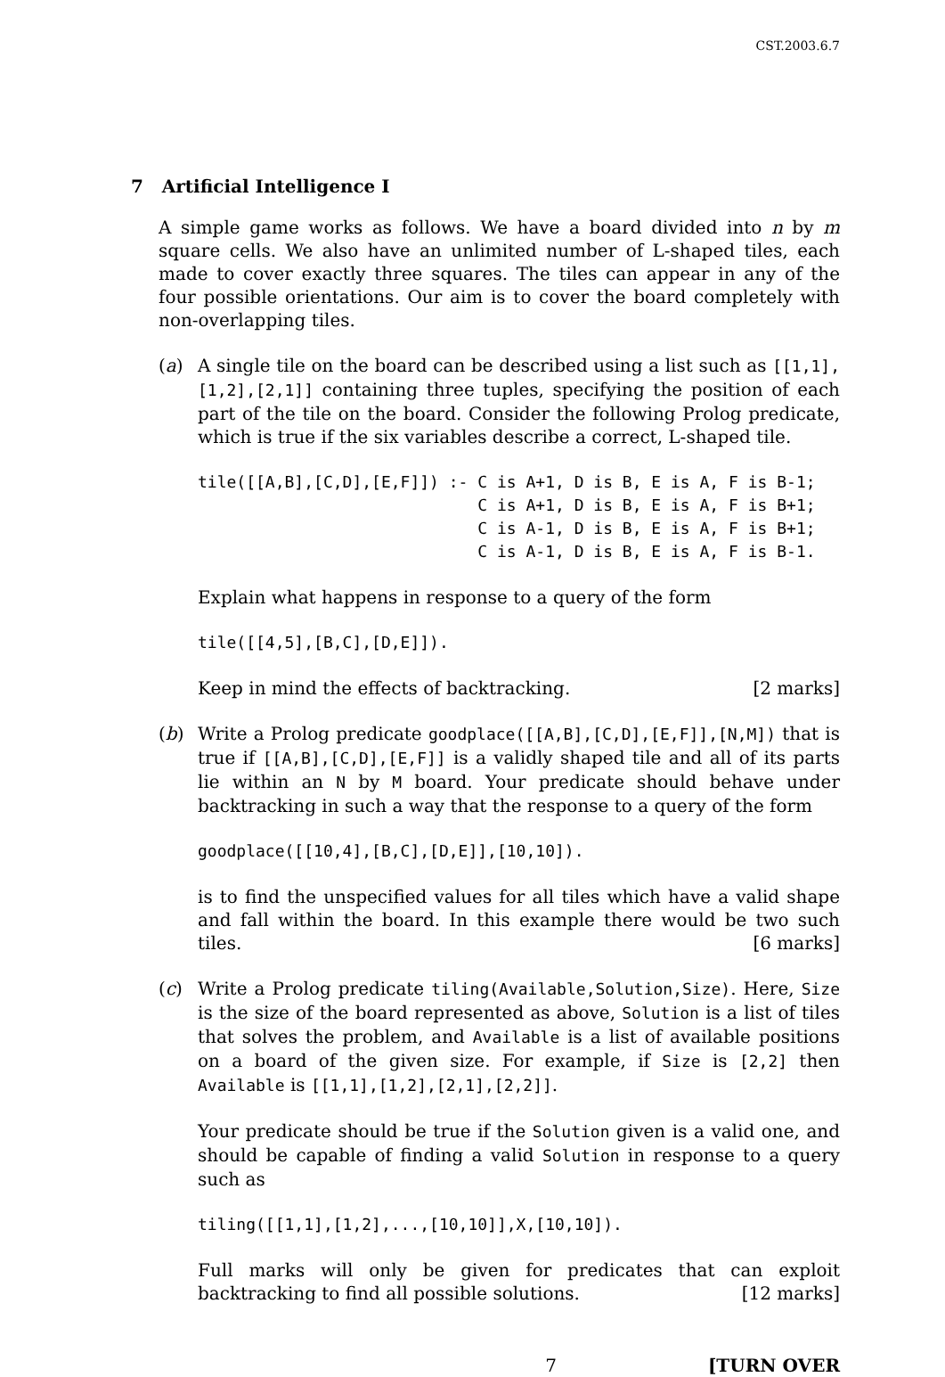CST.2003.6.7
7 Artificial Intelligence I
A simple game works as follows. We have a board divided into n by m square cells. We also have an unlimited number of L-shaped tiles, each made to cover exactly three squares. The tiles can appear in any of the four possible orientations. Our aim is to cover the board completely with non-overlapping tiles.
(a) A single tile on the board can be described using a list such as [[1,1],[1,2],[2,1]] containing three tuples, specifying the position of each part of the tile on the board. Consider the following Prolog predicate, which is true if the six variables describe a correct, L-shaped tile.
tile([[A,B],[C,D],[E,F]]) :- C is A+1, D is B, E is A, F is B-1;
                             C is A+1, D is B, E is A, F is B+1;
                             C is A-1, D is B, E is A, F is B+1;
                             C is A-1, D is B, E is A, F is B-1.
Explain what happens in response to a query of the form
tile([[4,5],[B,C],[D,E]]).
Keep in mind the effects of backtracking. [2 marks]
(b) Write a Prolog predicate goodplace([[A,B],[C,D],[E,F]],[N,M]) that is true if [[A,B],[C,D],[E,F]] is a validly shaped tile and all of its parts lie within an N by M board. Your predicate should behave under backtracking in such a way that the response to a query of the form
goodplace([[10,4],[B,C],[D,E]],[10,10]).
is to find the unspecified values for all tiles which have a valid shape and fall within the board. In this example there would be two such tiles. [6 marks]
(c) Write a Prolog predicate tiling(Available,Solution,Size). Here, Size is the size of the board represented as above, Solution is a list of tiles that solves the problem, and Available is a list of available positions on a board of the given size. For example, if Size is [2,2] then Available is [[1,1],[1,2],[2,1],[2,2]].
Your predicate should be true if the Solution given is a valid one, and should be capable of finding a valid Solution in response to a query such as
tiling([[1,1],[1,2],...,[10,10]],X,[10,10]).
Full marks will only be given for predicates that can exploit backtracking to find all possible solutions. [12 marks]
7 [TURN OVER